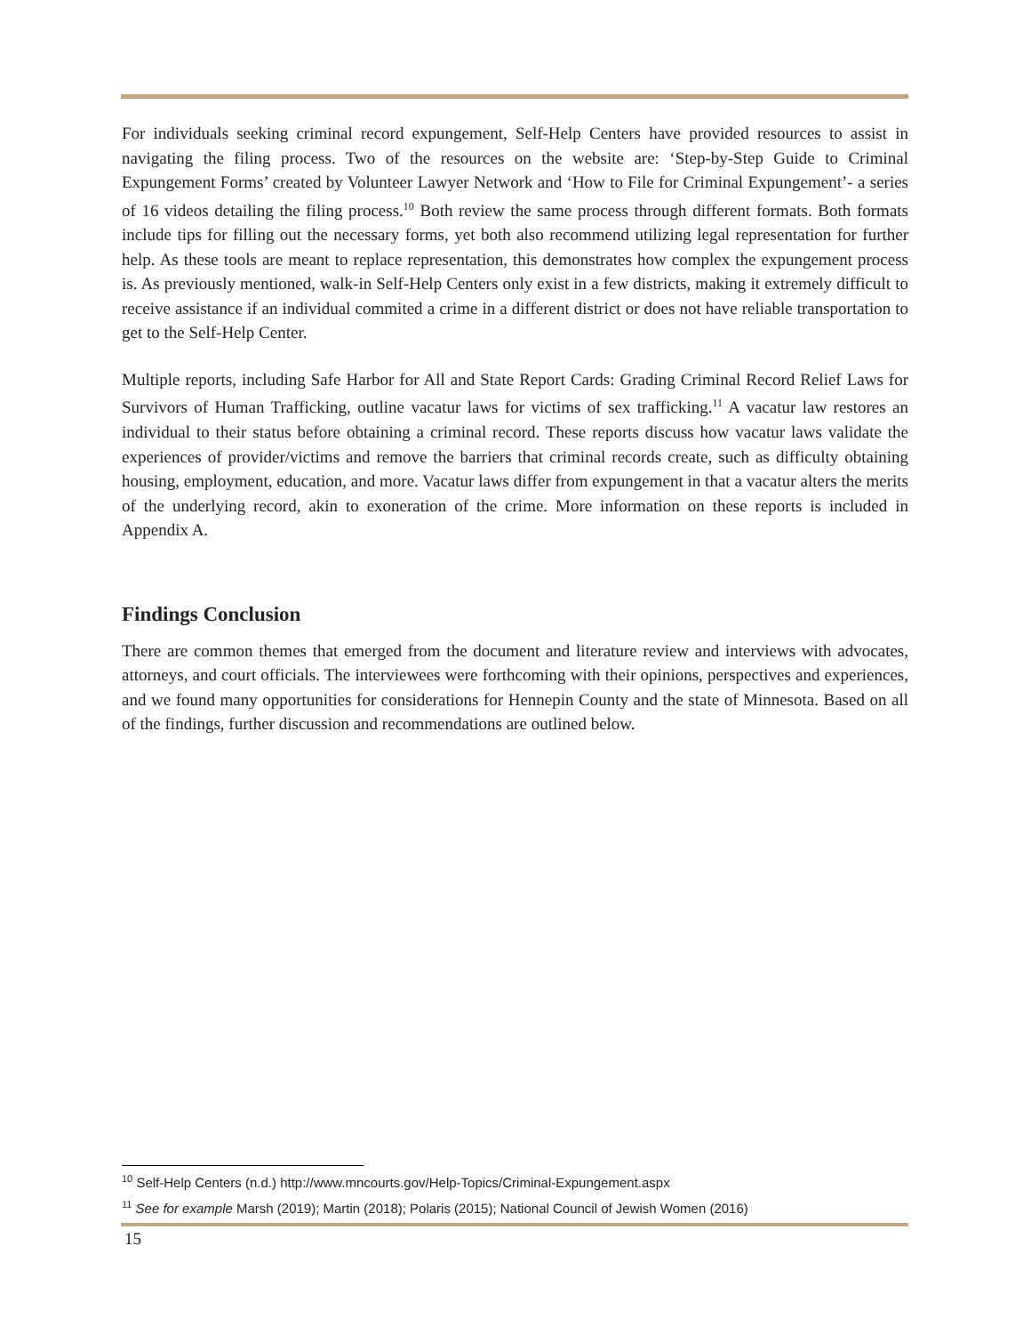For individuals seeking criminal record expungement, Self-Help Centers have provided resources to assist in navigating the filing process. Two of the resources on the website are: ‘Step-by-Step Guide to Criminal Expungement Forms’ created by Volunteer Lawyer Network and ‘How to File for Criminal Expungement’- a series of 16 videos detailing the filing process.<sup>10</sup> Both review the same process through different formats. Both formats include tips for filling out the necessary forms, yet both also recommend utilizing legal representation for further help. As these tools are meant to replace representation, this demonstrates how complex the expungement process is. As previously mentioned, walk-in Self-Help Centers only exist in a few districts, making it extremely difficult to receive assistance if an individual commited a crime in a different district or does not have reliable transportation to get to the Self-Help Center.
Multiple reports, including Safe Harbor for All and State Report Cards: Grading Criminal Record Relief Laws for Survivors of Human Trafficking, outline vacatur laws for victims of sex trafficking.<sup>11</sup> A vacatur law restores an individual to their status before obtaining a criminal record. These reports discuss how vacatur laws validate the experiences of provider/victims and remove the barriers that criminal records create, such as difficulty obtaining housing, employment, education, and more. Vacatur laws differ from expungement in that a vacatur alters the merits of the underlying record, akin to exoneration of the crime. More information on these reports is included in Appendix A.
Findings Conclusion
There are common themes that emerged from the document and literature review and interviews with advocates, attorneys, and court officials. The interviewees were forthcoming with their opinions, perspectives and experiences, and we found many opportunities for considerations for Hennepin County and the state of Minnesota. Based on all of the findings, further discussion and recommendations are outlined below.
<sup>10</sup> Self-Help Centers (n.d.) http://www.mncourts.gov/Help-Topics/Criminal-Expungement.aspx
<sup>11</sup> See for example Marsh (2019); Martin (2018); Polaris (2015); National Council of Jewish Women (2016)
15